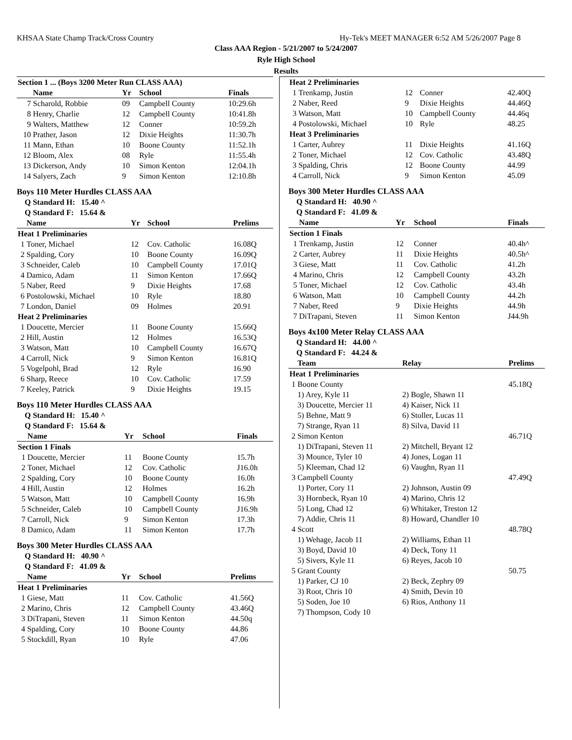KHSAA State Champ Track/Cross Country Hy-Tek's MEET MANAGER 6:52 AM 5/26/2007 Page 8
Class AAA Region - 5/21/2007 to 5/24/2007
Ryle High School
Results
| Section 1 ... (Boys 3200 Meter Run CLASS AAA) | | | | |
| --- | --- | --- | --- | --- |
| | Name | Yr | School | Finals |
| 7 | Scharold, Robbie | 09 | Campbell County | 10:29.6h |
| 8 | Henry, Charlie | 12 | Campbell County | 10:41.8h |
| 9 | Walters, Matthew | 12 | Conner | 10:59.2h |
| 10 | Prather, Jason | 12 | Dixie Heights | 11:30.7h |
| 11 | Mann, Ethan | 10 | Boone County | 11:52.1h |
| 12 | Bloom, Alex | 08 | Ryle | 11:55.4h |
| 13 | Dickerson, Andy | 10 | Simon Kenton | 12:04.1h |
| 14 | Salyers, Zach | 9 | Simon Kenton | 12:10.8h |
Boys 110 Meter Hurdles CLASS AAA
Q Standard H: 15.40 ^
Q Standard F: 15.64 &
| | Name | Yr | School | Prelims |
| --- | --- | --- | --- | --- |
| Heat 1 Preliminaries | | | | |
| 1 | Toner, Michael | 12 | Cov. Catholic | 16.08Q |
| 2 | Spalding, Cory | 10 | Boone County | 16.09Q |
| 3 | Schneider, Caleb | 10 | Campbell County | 17.01Q |
| 4 | Damico, Adam | 11 | Simon Kenton | 17.66Q |
| 5 | Naber, Reed | 9 | Dixie Heights | 17.68 |
| 6 | Postolowski, Michael | 10 | Ryle | 18.80 |
| 7 | London, Daniel | 09 | Holmes | 20.91 |
| Heat 2 Preliminaries | | | | |
| 1 | Doucette, Mercier | 11 | Boone County | 15.66Q |
| 2 | Hill, Austin | 12 | Holmes | 16.53Q |
| 3 | Watson, Matt | 10 | Campbell County | 16.67Q |
| 4 | Carroll, Nick | 9 | Simon Kenton | 16.81Q |
| 5 | Vogelpohl, Brad | 12 | Ryle | 16.90 |
| 6 | Sharp, Reece | 10 | Cov. Catholic | 17.59 |
| 7 | Keeley, Patrick | 9 | Dixie Heights | 19.15 |
Boys 110 Meter Hurdles CLASS AAA
Q Standard H: 15.40 ^
Q Standard F: 15.64 &
| | Name | Yr | School | Finals |
| --- | --- | --- | --- | --- |
| Section 1 Finals | | | | |
| 1 | Doucette, Mercier | 11 | Boone County | 15.7h |
| 2 | Toner, Michael | 12 | Cov. Catholic | J16.0h |
| 2 | Spalding, Cory | 10 | Boone County | 16.0h |
| 4 | Hill, Austin | 12 | Holmes | 16.2h |
| 5 | Watson, Matt | 10 | Campbell County | 16.9h |
| 5 | Schneider, Caleb | 10 | Campbell County | J16.9h |
| 7 | Carroll, Nick | 9 | Simon Kenton | 17.3h |
| 8 | Damico, Adam | 11 | Simon Kenton | 17.7h |
Boys 300 Meter Hurdles CLASS AAA
Q Standard H: 40.90 ^
Q Standard F: 41.09 &
| | Name | Yr | School | Prelims |
| --- | --- | --- | --- | --- |
| Heat 1 Preliminaries | | | | |
| 1 | Giese, Matt | 11 | Cov. Catholic | 41.56Q |
| 2 | Marino, Chris | 12 | Campbell County | 43.46Q |
| 3 | DiTrapani, Steven | 11 | Simon Kenton | 44.50q |
| 4 | Spalding, Cory | 10 | Boone County | 44.86 |
| 5 | Stockdill, Ryan | 10 | Ryle | 47.06 |
| Heat 2 Preliminaries | | | | |
| --- | --- | --- | --- | --- |
| 1 | Trenkamp, Justin | 12 | Conner | 42.40Q |
| 2 | Naber, Reed | 9 | Dixie Heights | 44.46Q |
| 3 | Watson, Matt | 10 | Campbell County | 44.46q |
| 4 | Postolowski, Michael | 10 | Ryle | 48.25 |
| Heat 3 Preliminaries | | | | |
| 1 | Carter, Aubrey | 11 | Dixie Heights | 41.16Q |
| 2 | Toner, Michael | 12 | Cov. Catholic | 43.48Q |
| 3 | Spalding, Chris | 12 | Boone County | 44.99 |
| 4 | Carroll, Nick | 9 | Simon Kenton | 45.09 |
Boys 300 Meter Hurdles CLASS AAA
Q Standard H: 40.90 ^
Q Standard F: 41.09 &
| | Name | Yr | School | Finals |
| --- | --- | --- | --- | --- |
| Section 1 Finals | | | | |
| 1 | Trenkamp, Justin | 12 | Conner | 40.4h^ |
| 2 | Carter, Aubrey | 11 | Dixie Heights | 40.5h^ |
| 3 | Giese, Matt | 11 | Cov. Catholic | 41.2h |
| 4 | Marino, Chris | 12 | Campbell County | 43.2h |
| 5 | Toner, Michael | 12 | Cov. Catholic | 43.4h |
| 6 | Watson, Matt | 10 | Campbell County | 44.2h |
| 7 | Naber, Reed | 9 | Dixie Heights | 44.9h |
| 7 | DiTrapani, Steven | 11 | Simon Kenton | J44.9h |
Boys 4x100 Meter Relay CLASS AAA
Q Standard H: 44.00 ^
Q Standard F: 44.24 &
| | Team | Relay | Prelims |
| --- | --- | --- | --- |
| Heat 1 Preliminaries | | | |
| 1 | Boone County | | 45.18Q |
| | 1) Arey, Kyle 11 | 2) Bogle, Shawn 11 | |
| | 3) Doucette, Mercier 11 | 4) Kaiser, Nick 11 | |
| | 5) Behne, Matt 9 | 6) Stoller, Lucas 11 | |
| | 7) Strange, Ryan 11 | 8) Silva, David 11 | |
| 2 | Simon Kenton | | 46.71Q |
| | 1) DiTrapani, Steven 11 | 2) Mitchell, Bryant 12 | |
| | 3) Mounce, Tyler 10 | 4) Jones, Logan 11 | |
| | 5) Kleeman, Chad 12 | 6) Vaughn, Ryan 11 | |
| 3 | Campbell County | | 47.49Q |
| | 1) Porter, Cory 11 | 2) Johnson, Austin 09 | |
| | 3) Hornbeck, Ryan 10 | 4) Marino, Chris 12 | |
| | 5) Long, Chad 12 | 6) Whitaker, Treston 12 | |
| | 7) Addie, Chris 11 | 8) Howard, Chandler 10 | |
| 4 | Scott | | 48.78Q |
| | 1) Wehage, Jacob 11 | 2) Williams, Ethan 11 | |
| | 3) Boyd, David 10 | 4) Deck, Tony 11 | |
| | 5) Sivers, Kyle 11 | 6) Reyes, Jacob 10 | |
| 5 | Grant County | | 50.75 |
| | 1) Parker, CJ 10 | 2) Beck, Zephry 09 | |
| | 3) Root, Chris 10 | 4) Smith, Devin 10 | |
| | 5) Soden, Joe 10 | 6) Rios, Anthony 11 | |
| | 7) Thompson, Cody 10 | | |